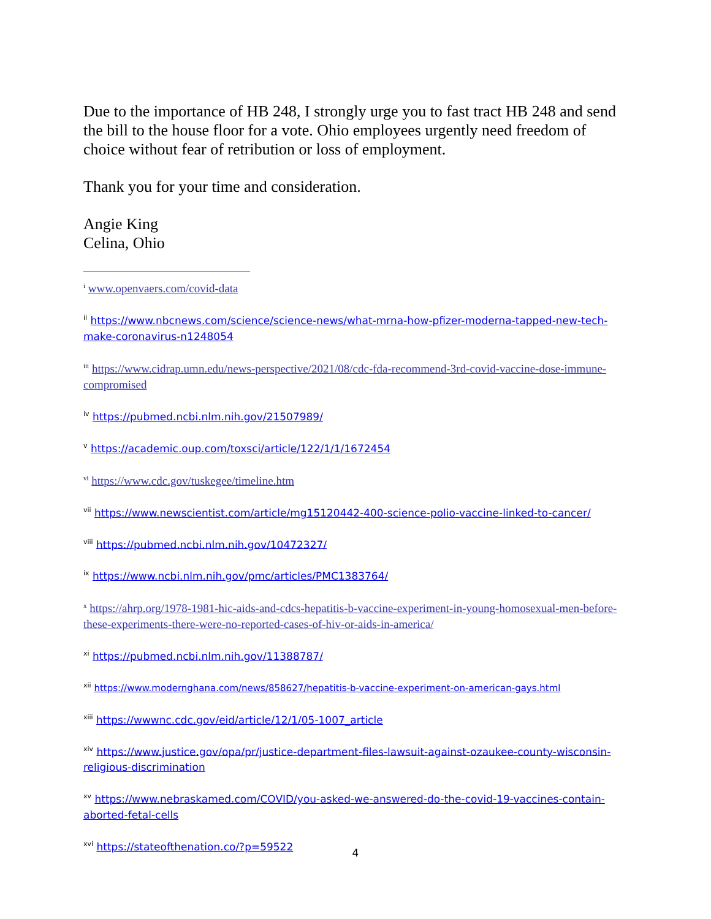Due to the importance of HB 248, I strongly urge you to fast tract HB 248 and send the bill to the house floor for a vote. Ohio employees urgently need freedom of choice without fear of retribution or loss of employment.
Thank you for your time and consideration.
Angie King
Celina, Ohio
<sup>i</sup> www.openvaers.com/covid-data
<sup>ii</sup> https://www.nbcnews.com/science/science-news/what-mrna-how-pfizer-moderna-tapped-new-tech-make-coronavirus-n1248054
<sup>iii</sup> https://www.cidrap.umn.edu/news-perspective/2021/08/cdc-fda-recommend-3rd-covid-vaccine-dose-immune-compromised
<sup>iv</sup> https://pubmed.ncbi.nlm.nih.gov/21507989/
<sup>v</sup> https://academic.oup.com/toxsci/article/122/1/1/1672454
<sup>vi</sup> https://www.cdc.gov/tuskegee/timeline.htm
<sup>vii</sup> https://www.newscientist.com/article/mg15120442-400-science-polio-vaccine-linked-to-cancer/
<sup>viii</sup> https://pubmed.ncbi.nlm.nih.gov/10472327/
<sup>ix</sup> https://www.ncbi.nlm.nih.gov/pmc/articles/PMC1383764/
<sup>x</sup> https://ahrp.org/1978-1981-hic-aids-and-cdcs-hepatitis-b-vaccine-experiment-in-young-homosexual-men-before-these-experiments-there-were-no-reported-cases-of-hiv-or-aids-in-america/
<sup>xi</sup> https://pubmed.ncbi.nlm.nih.gov/11388787/
<sup>xii</sup> https://www.modernghana.com/news/858627/hepatitis-b-vaccine-experiment-on-american-gays.html
<sup>xiii</sup> https://wwwnc.cdc.gov/eid/article/12/1/05-1007_article
<sup>xiv</sup> https://www.justice.gov/opa/pr/justice-department-files-lawsuit-against-ozaukee-county-wisconsin-religious-discrimination
<sup>xv</sup> https://www.nebraskamed.com/COVID/you-asked-we-answered-do-the-covid-19-vaccines-contain-aborted-fetal-cells
<sup>xvi</sup> https://stateofthenation.co/?p=59522
4